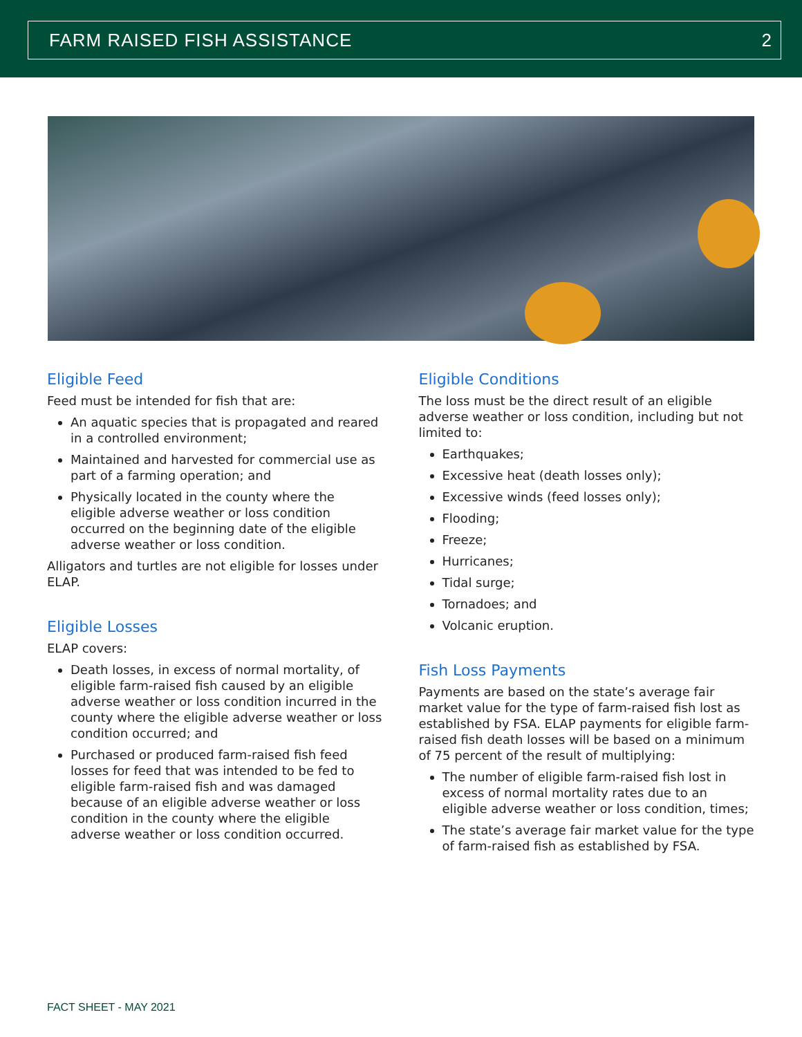FARM RAISED FISH ASSISTANCE 2
Eligible Feed
Feed must be intended for fish that are:
An aquatic species that is propagated and reared in a controlled environment;
Maintained and harvested for commercial use as part of a farming operation; and
Physically located in the county where the eligible adverse weather or loss condition occurred on the beginning date of the eligible adverse weather or loss condition.
Alligators and turtles are not eligible for losses under ELAP.
Eligible Losses
ELAP covers:
Death losses, in excess of normal mortality, of eligible farm-raised fish caused by an eligible adverse weather or loss condition incurred in the county where the eligible adverse weather or loss condition occurred; and
Purchased or produced farm-raised fish feed losses for feed that was intended to be fed to eligible farm-raised fish and was damaged because of an eligible adverse weather or loss condition in the county where the eligible adverse weather or loss condition occurred.
Eligible Conditions
The loss must be the direct result of an eligible adverse weather or loss condition, including but not limited to:
Earthquakes;
Excessive heat (death losses only);
Excessive winds (feed losses only);
Flooding;
Freeze;
Hurricanes;
Tidal surge;
Tornadoes; and
Volcanic eruption.
Fish Loss Payments
Payments are based on the state’s average fair market value for the type of farm-raised fish lost as established by FSA. ELAP payments for eligible farm-raised fish death losses will be based on a minimum of 75 percent of the result of multiplying:
The number of eligible farm-raised fish lost in excess of normal mortality rates due to an eligible adverse weather or loss condition, times;
The state’s average fair market value for the type of farm-raised fish as established by FSA.
FACT SHEET - MAY 2021